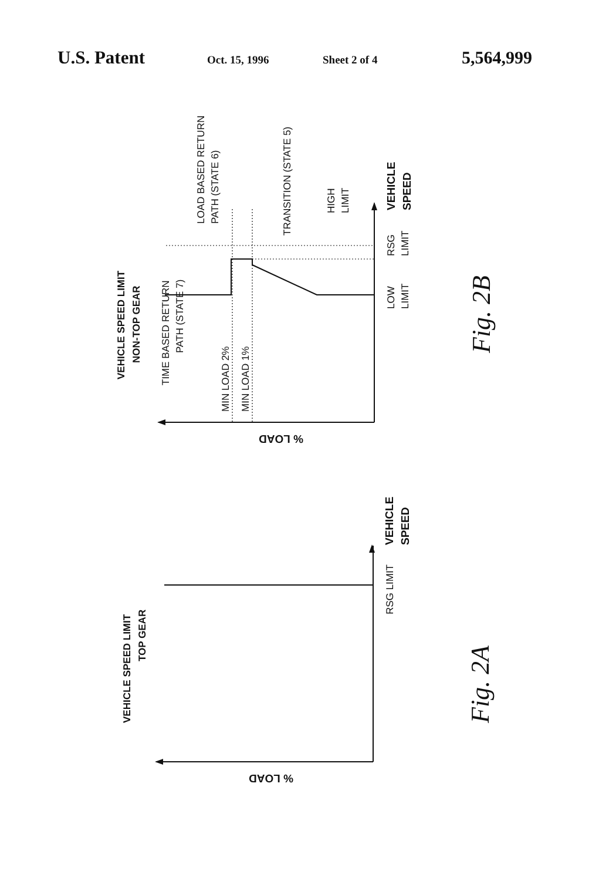U.S. Patent Oct. 15, 1996 Sheet 2 of 4 5,564,999
VEHICLE SPEED LIMIT
NON-TOP GEAR
LOAD BASED RETURN
PATH (STATE 6)
TRANSITION (STATE 5)
TIME BASED RETURN
PATH (STATE 7)
MIN LOAD 2%
MIN LOAD 1%
HIGH
LIMIT
RSG
LIMIT
LOW
LIMIT
VEHICLE
SPEED
% LOAD
Fig. 2B
VEHICLE SPEED LIMIT
TOP GEAR
RSG LIMIT
VEHICLE
SPEED
% LOAD
Fig. 2A